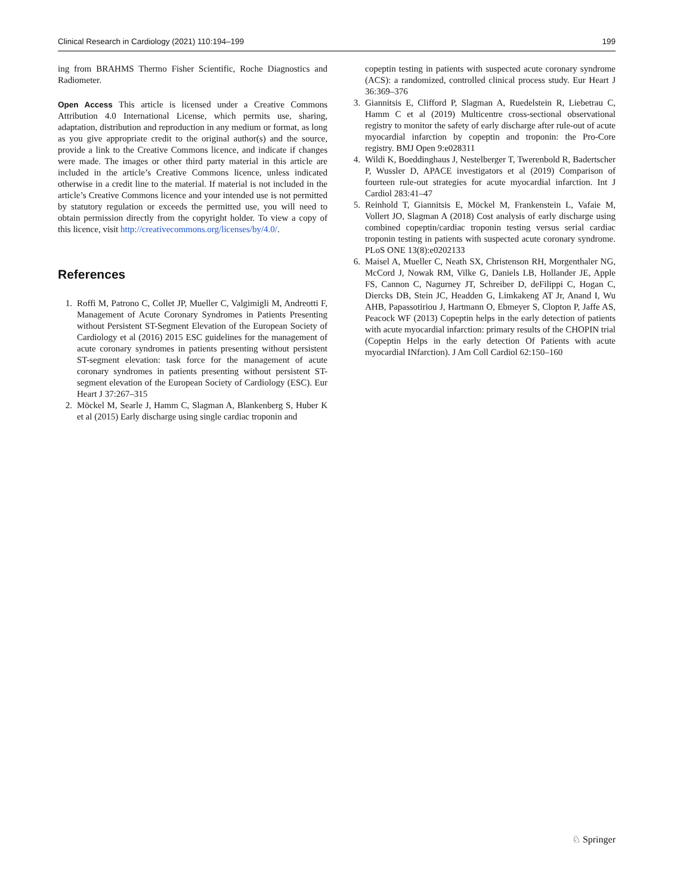Clinical Research in Cardiology (2021) 110:194–199 199
ing from BRAHMS Thermo Fisher Scientific, Roche Diagnostics and Radiometer.
Open Access This article is licensed under a Creative Commons Attribution 4.0 International License, which permits use, sharing, adaptation, distribution and reproduction in any medium or format, as long as you give appropriate credit to the original author(s) and the source, provide a link to the Creative Commons licence, and indicate if changes were made. The images or other third party material in this article are included in the article’s Creative Commons licence, unless indicated otherwise in a credit line to the material. If material is not included in the article’s Creative Commons licence and your intended use is not permitted by statutory regulation or exceeds the permitted use, you will need to obtain permission directly from the copyright holder. To view a copy of this licence, visit http://creativecommons.org/licenses/by/4.0/.
References
1. Roffi M, Patrono C, Collet JP, Mueller C, Valgimigli M, Andreotti F, Management of Acute Coronary Syndromes in Patients Presenting without Persistent ST-Segment Elevation of the European Society of Cardiology et al (2016) 2015 ESC guidelines for the management of acute coronary syndromes in patients presenting without persistent ST-segment elevation: task force for the management of acute coronary syndromes in patients presenting without persistent ST-segment elevation of the European Society of Cardiology (ESC). Eur Heart J 37:267–315
2. Möckel M, Searle J, Hamm C, Slagman A, Blankenberg S, Huber K et al (2015) Early discharge using single cardiac troponin and
copeptin testing in patients with suspected acute coronary syndrome (ACS): a randomized, controlled clinical process study. Eur Heart J 36:369–376
3. Giannitsis E, Clifford P, Slagman A, Ruedelstein R, Liebetrau C, Hamm C et al (2019) Multicentre cross-sectional observational registry to monitor the safety of early discharge after rule-out of acute myocardial infarction by copeptin and troponin: the Pro-Core registry. BMJ Open 9:e028311
4. Wildi K, Boeddinghaus J, Nestelberger T, Twerenbold R, Badertscher P, Wussler D, APACE investigators et al (2019) Comparison of fourteen rule-out strategies for acute myocardial infarction. Int J Cardiol 283:41–47
5. Reinhold T, Giannitsis E, Möckel M, Frankenstein L, Vafaie M, Vollert JO, Slagman A (2018) Cost analysis of early discharge using combined copeptin/cardiac troponin testing versus serial cardiac troponin testing in patients with suspected acute coronary syndrome. PLoS ONE 13(8):e0202133
6. Maisel A, Mueller C, Neath SX, Christenson RH, Morgenthaler NG, McCord J, Nowak RM, Vilke G, Daniels LB, Hollander JE, Apple FS, Cannon C, Nagurney JT, Schreiber D, deFilippi C, Hogan C, Diercks DB, Stein JC, Headden G, Limkakeng AT Jr, Anand I, Wu AHB, Papassotiriou J, Hartmann O, Ebmeyer S, Clopton P, Jaffe AS, Peacock WF (2013) Copeptin helps in the early detection of patients with acute myocardial infarction: primary results of the CHOPIN trial (Copeptin Helps in the early detection Of Patients with acute myocardial INfarction). J Am Coll Cardiol 62:150–160
♘ Springer